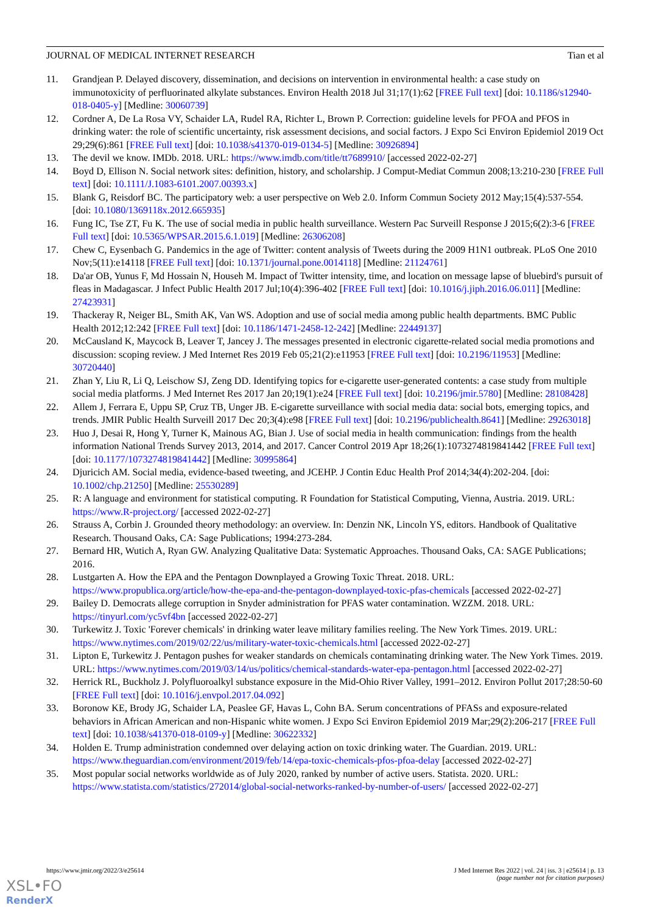JOURNAL OF MEDICAL INTERNET RESEARCH Tian et al
11. Grandjean P. Delayed discovery, dissemination, and decisions on intervention in environmental health: a case study on immunotoxicity of perfluorinated alkylate substances. Environ Health 2018 Jul 31;17(1):62 [FREE Full text] [doi: 10.1186/s12940-018-0405-y] [Medline: 30060739]
12. Cordner A, De La Rosa VY, Schaider LA, Rudel RA, Richter L, Brown P. Correction: guideline levels for PFOA and PFOS in drinking water: the role of scientific uncertainty, risk assessment decisions, and social factors. J Expo Sci Environ Epidemiol 2019 Oct 29;29(6):861 [FREE Full text] [doi: 10.1038/s41370-019-0134-5] [Medline: 30926894]
13. The devil we know. IMDb. 2018. URL: https://www.imdb.com/title/tt7689910/ [accessed 2022-02-27]
14. Boyd D, Ellison N. Social network sites: definition, history, and scholarship. J Comput-Mediat Commun 2008;13:210-230 [FREE Full text] [doi: 10.1111/J.1083-6101.2007.00393.x]
15. Blank G, Reisdorf BC. The participatory web: a user perspective on Web 2.0. Inform Commun Society 2012 May;15(4):537-554. [doi: 10.1080/1369118x.2012.665935]
16. Fung IC, Tse ZT, Fu K. The use of social media in public health surveillance. Western Pac Surveill Response J 2015;6(2):3-6 [FREE Full text] [doi: 10.5365/WPSAR.2015.6.1.019] [Medline: 26306208]
17. Chew C, Eysenbach G. Pandemics in the age of Twitter: content analysis of Tweets during the 2009 H1N1 outbreak. PLoS One 2010 Nov;5(11):e14118 [FREE Full text] [doi: 10.1371/journal.pone.0014118] [Medline: 21124761]
18. Da'ar OB, Yunus F, Md Hossain N, Househ M. Impact of Twitter intensity, time, and location on message lapse of bluebird's pursuit of fleas in Madagascar. J Infect Public Health 2017 Jul;10(4):396-402 [FREE Full text] [doi: 10.1016/j.jiph.2016.06.011] [Medline: 27423931]
19. Thackeray R, Neiger BL, Smith AK, Van WS. Adoption and use of social media among public health departments. BMC Public Health 2012;12:242 [FREE Full text] [doi: 10.1186/1471-2458-12-242] [Medline: 22449137]
20. McCausland K, Maycock B, Leaver T, Jancey J. The messages presented in electronic cigarette-related social media promotions and discussion: scoping review. J Med Internet Res 2019 Feb 05;21(2):e11953 [FREE Full text] [doi: 10.2196/11953] [Medline: 30720440]
21. Zhan Y, Liu R, Li Q, Leischow SJ, Zeng DD. Identifying topics for e-cigarette user-generated contents: a case study from multiple social media platforms. J Med Internet Res 2017 Jan 20;19(1):e24 [FREE Full text] [doi: 10.2196/jmir.5780] [Medline: 28108428]
22. Allem J, Ferrara E, Uppu SP, Cruz TB, Unger JB. E-cigarette surveillance with social media data: social bots, emerging topics, and trends. JMIR Public Health Surveill 2017 Dec 20;3(4):e98 [FREE Full text] [doi: 10.2196/publichealth.8641] [Medline: 29263018]
23. Huo J, Desai R, Hong Y, Turner K, Mainous AG, Bian J. Use of social media in health communication: findings from the health information National Trends Survey 2013, 2014, and 2017. Cancer Control 2019 Apr 18;26(1):1073274819841442 [FREE Full text] [doi: 10.1177/1073274819841442] [Medline: 30995864]
24. Djuricich AM. Social media, evidence-based tweeting, and JCEHP. J Contin Educ Health Prof 2014;34(4):202-204. [doi: 10.1002/chp.21250] [Medline: 25530289]
25. R: A language and environment for statistical computing. R Foundation for Statistical Computing, Vienna, Austria. 2019. URL: https://www.R-project.org/ [accessed 2022-02-27]
26. Strauss A, Corbin J. Grounded theory methodology: an overview. In: Denzin NK, Lincoln YS, editors. Handbook of Qualitative Research. Thousand Oaks, CA: Sage Publications; 1994:273-284.
27. Bernard HR, Wutich A, Ryan GW. Analyzing Qualitative Data: Systematic Approaches. Thousand Oaks, CA: SAGE Publications; 2016.
28. Lustgarten A. How the EPA and the Pentagon Downplayed a Growing Toxic Threat. 2018. URL: https://www.propublica.org/article/how-the-epa-and-the-pentagon-downplayed-toxic-pfas-chemicals [accessed 2022-02-27]
29. Bailey D. Democrats allege corruption in Snyder administration for PFAS water contamination. WZZM. 2018. URL: https://tinyurl.com/yc5vf4bn [accessed 2022-02-27]
30. Turkewitz J. Toxic 'Forever chemicals' in drinking water leave military families reeling. The New York Times. 2019. URL: https://www.nytimes.com/2019/02/22/us/military-water-toxic-chemicals.html [accessed 2022-02-27]
31. Lipton E, Turkewitz J. Pentagon pushes for weaker standards on chemicals contaminating drinking water. The New York Times. 2019. URL: https://www.nytimes.com/2019/03/14/us/politics/chemical-standards-water-epa-pentagon.html [accessed 2022-02-27]
32. Herrick RL, Buckholz J. Polyfluoroalkyl substance exposure in the Mid-Ohio River Valley, 1991–2012. Environ Pollut 2017;28:50-60 [FREE Full text] [doi: 10.1016/j.envpol.2017.04.092]
33. Boronow KE, Brody JG, Schaider LA, Peaslee GF, Havas L, Cohn BA. Serum concentrations of PFASs and exposure-related behaviors in African American and non-Hispanic white women. J Expo Sci Environ Epidemiol 2019 Mar;29(2):206-217 [FREE Full text] [doi: 10.1038/s41370-018-0109-y] [Medline: 30622332]
34. Holden E. Trump administration condemned over delaying action on toxic drinking water. The Guardian. 2019. URL: https://www.theguardian.com/environment/2019/feb/14/epa-toxic-chemicals-pfos-pfoa-delay [accessed 2022-02-27]
35. Most popular social networks worldwide as of July 2020, ranked by number of active users. Statista. 2020. URL: https://www.statista.com/statistics/272014/global-social-networks-ranked-by-number-of-users/ [accessed 2022-02-27]
https://www.jmir.org/2022/3/e25614 J Med Internet Res 2022 | vol. 24 | iss. 3 | e25614 | p. 13
(page number not for citation purposes)
XSL•FO
RenderX